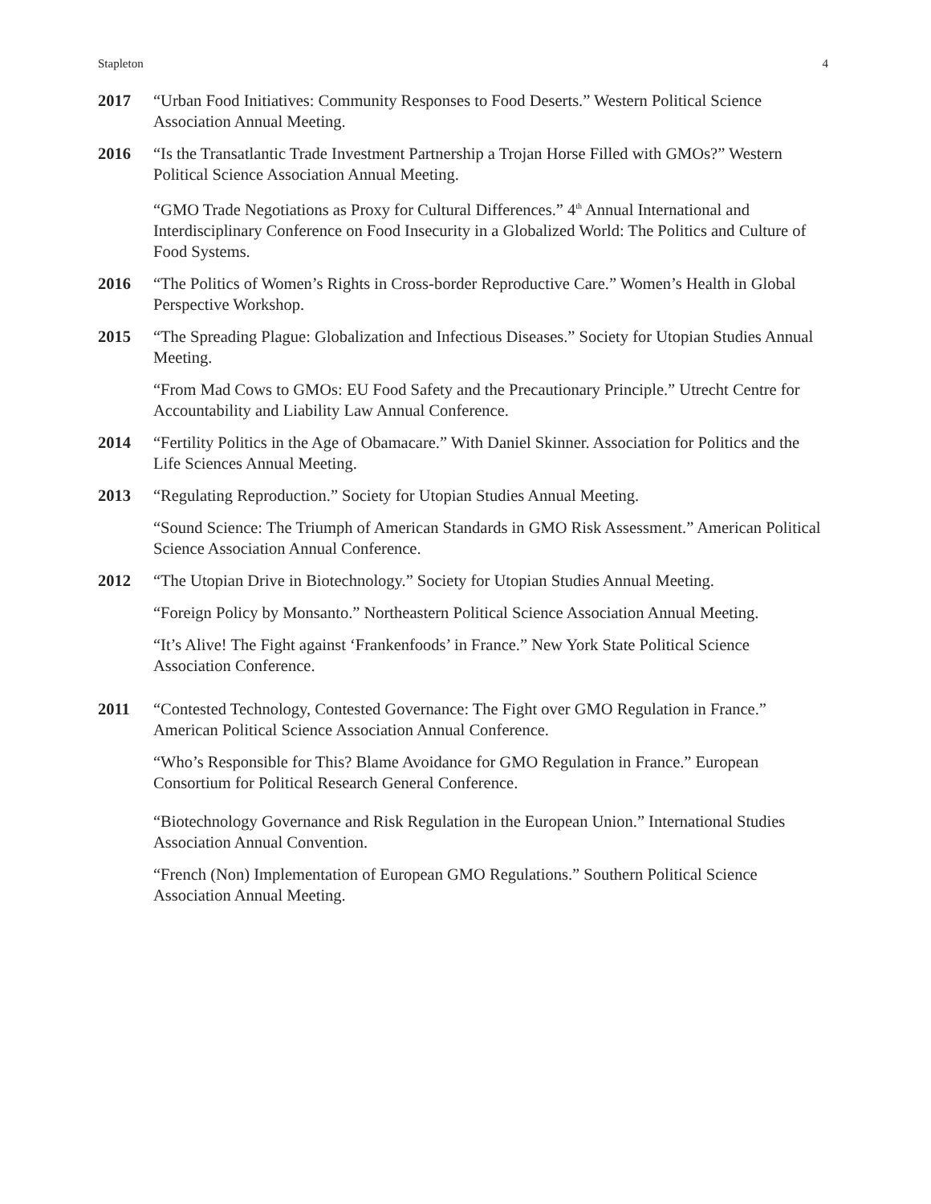Stapleton 4
2017 “Urban Food Initiatives: Community Responses to Food Deserts.” Western Political Science Association Annual Meeting.
2016 “Is the Transatlantic Trade Investment Partnership a Trojan Horse Filled with GMOs?” Western Political Science Association Annual Meeting.
“GMO Trade Negotiations as Proxy for Cultural Differences.” 4<sup>th</sup> Annual International and Interdisciplinary Conference on Food Insecurity in a Globalized World: The Politics and Culture of Food Systems.
2016 “The Politics of Women’s Rights in Cross-border Reproductive Care.” Women’s Health in Global Perspective Workshop.
2015 “The Spreading Plague: Globalization and Infectious Diseases.” Society for Utopian Studies Annual Meeting.
“From Mad Cows to GMOs: EU Food Safety and the Precautionary Principle.” Utrecht Centre for Accountability and Liability Law Annual Conference.
2014 “Fertility Politics in the Age of Obamacare.” With Daniel Skinner. Association for Politics and the Life Sciences Annual Meeting.
2013 “Regulating Reproduction.” Society for Utopian Studies Annual Meeting.
“Sound Science: The Triumph of American Standards in GMO Risk Assessment.” American Political Science Association Annual Conference.
2012 “The Utopian Drive in Biotechnology.” Society for Utopian Studies Annual Meeting.
“Foreign Policy by Monsanto.” Northeastern Political Science Association Annual Meeting.
“It’s Alive! The Fight against ‘Frankenfoods’ in France.” New York State Political Science Association Conference.
2011 “Contested Technology, Contested Governance: The Fight over GMO Regulation in France.” American Political Science Association Annual Conference.
“Who’s Responsible for This? Blame Avoidance for GMO Regulation in France.” European Consortium for Political Research General Conference.
“Biotechnology Governance and Risk Regulation in the European Union.” International Studies Association Annual Convention.
“French (Non) Implementation of European GMO Regulations.” Southern Political Science Association Annual Meeting.